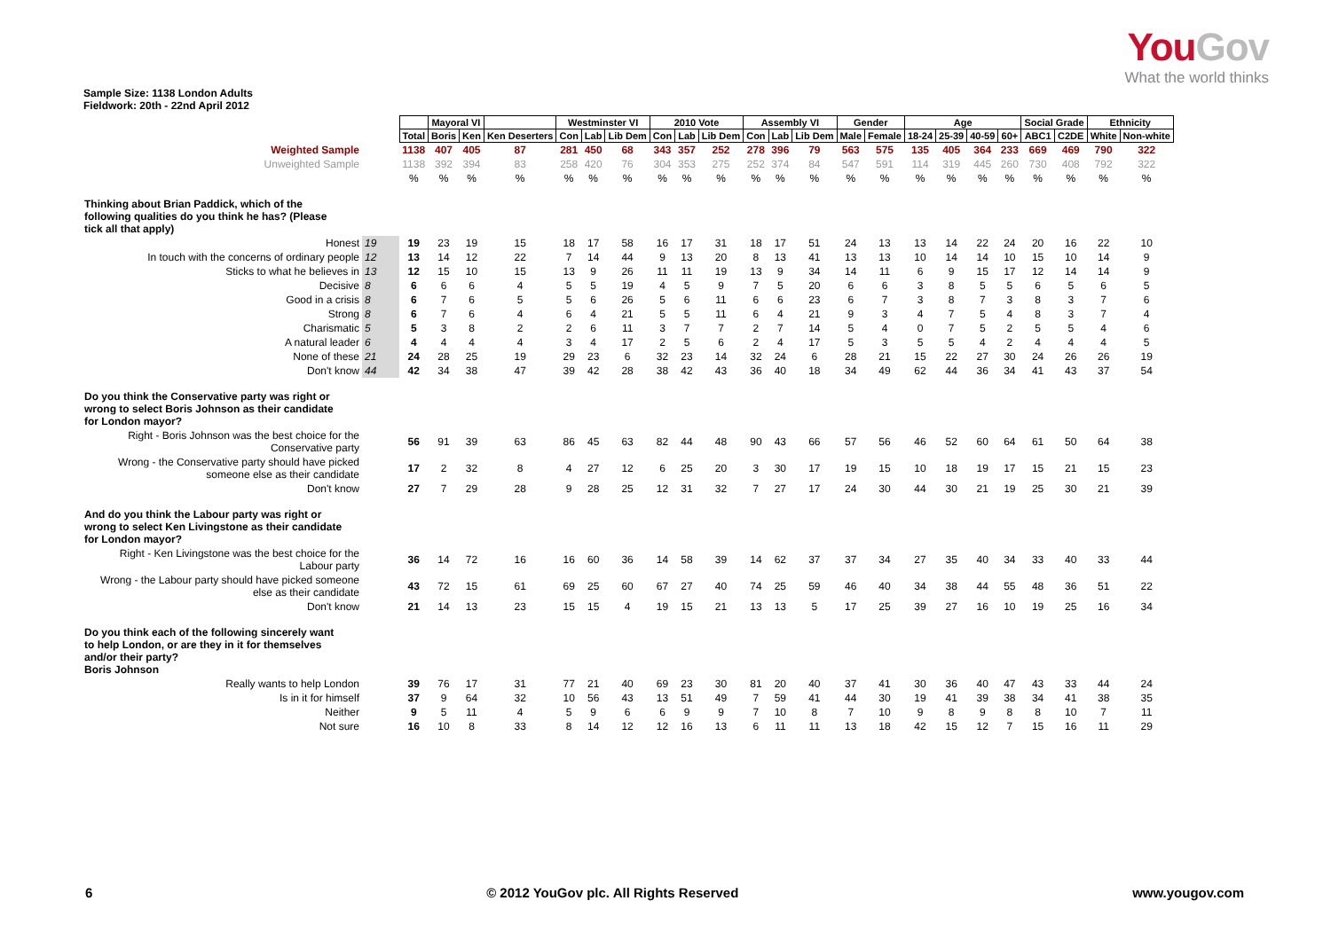YouGov
What the world thinks
Sample Size: 1138 London Adults
Fieldwork: 20th - 22nd April 2012
| | | | Mayoral VI | | | Westminster VI | | | 2010 Vote | | | Assembly VI | | | Gender | | Age | | | | Social Grade | | Ethnicity | |
| | | Total | Boris | Ken | Ken Deserters | Con | Lab | Lib Dem | Con | Lab | Lib Dem | Con | Lab | Lib Dem | Male | Female | 18-24 | 25-39 | 40-59 | 60+ | ABC1 | C2DE | White | Non-white |
| Weighted Sample | | 1138 | 407 | 405 | 87 | 281 | 450 | 68 | 343 | 357 | 252 | 278 | 396 | 79 | 563 | 575 | 135 | 405 | 364 | 233 | 669 | 469 | 790 | 322 |
| Unweighted Sample | | 1138 | 392 | 394 | 83 | 258 | 420 | 76 | 304 | 353 | 275 | 252 | 374 | 84 | 547 | 591 | 114 | 319 | 445 | 260 | 730 | 408 | 792 | 322 |
| | | % | % | % | % | % | % | % | % | % | % | % | % | % | % | % | % | % | % | % | % | % | % | % |
| Thinking about Brian Paddick, which of the following qualities do you think he has? (Please tick all that apply) | | | | | | | | | | | | | | | | | | | | | | | | |
| Honest | 19 | 19 | 23 | 19 | 15 | 18 | 17 | 58 | 16 | 17 | 31 | 18 | 17 | 51 | 24 | 13 | 13 | 14 | 22 | 24 | 20 | 16 | 22 | 10 |
| In touch with the concerns of ordinary people | 12 | 13 | 14 | 12 | 22 | 7 | 14 | 44 | 9 | 13 | 20 | 8 | 13 | 41 | 13 | 13 | 10 | 14 | 14 | 10 | 15 | 10 | 14 | 9 |
| Sticks to what he believes in | 13 | 12 | 15 | 10 | 15 | 13 | 9 | 26 | 11 | 11 | 19 | 13 | 9 | 34 | 14 | 11 | 6 | 9 | 15 | 17 | 12 | 14 | 14 | 9 |
| Decisive | 8 | 6 | 6 | 6 | 4 | 5 | 5 | 19 | 4 | 5 | 9 | 7 | 5 | 20 | 6 | 6 | 3 | 8 | 5 | 5 | 6 | 5 | 6 | 5 |
| Good in a crisis | 8 | 6 | 7 | 6 | 5 | 5 | 6 | 26 | 5 | 6 | 11 | 6 | 6 | 23 | 6 | 7 | 3 | 8 | 7 | 3 | 8 | 3 | 7 | 6 |
| Strong | 8 | 6 | 7 | 6 | 4 | 6 | 4 | 21 | 5 | 5 | 11 | 6 | 4 | 21 | 9 | 3 | 4 | 7 | 5 | 4 | 8 | 3 | 7 | 4 |
| Charismatic | 5 | 5 | 3 | 8 | 2 | 2 | 6 | 11 | 3 | 7 | 7 | 2 | 7 | 14 | 5 | 4 | 0 | 7 | 5 | 2 | 5 | 5 | 4 | 6 |
| A natural leader | 6 | 4 | 4 | 4 | 4 | 3 | 4 | 17 | 2 | 5 | 6 | 2 | 4 | 17 | 5 | 3 | 5 | 5 | 4 | 2 | 4 | 4 | 4 | 5 |
| None of these | 21 | 24 | 28 | 25 | 19 | 29 | 23 | 6 | 32 | 23 | 14 | 32 | 24 | 6 | 28 | 21 | 15 | 22 | 27 | 30 | 24 | 26 | 26 | 19 |
| Don't know | 44 | 42 | 34 | 38 | 47 | 39 | 42 | 28 | 38 | 42 | 43 | 36 | 40 | 18 | 34 | 49 | 62 | 44 | 36 | 34 | 41 | 43 | 37 | 54 |
| Do you think the Conservative party was right or wrong to select Boris Johnson as their candidate for London mayor? | | | | | | | | | | | | | | | | | | | | | | | | |
| Right - Boris Johnson was the best choice for the Conservative party | | 56 | 91 | 39 | 63 | 86 | 45 | 63 | 82 | 44 | 48 | 90 | 43 | 66 | 57 | 56 | 46 | 52 | 60 | 64 | 61 | 50 | 64 | 38 |
| Wrong - the Conservative party should have picked someone else as their candidate | | 17 | 2 | 32 | 8 | 4 | 27 | 12 | 6 | 25 | 20 | 3 | 30 | 17 | 19 | 15 | 10 | 18 | 19 | 17 | 15 | 21 | 15 | 23 |
| Don't know | | 27 | 7 | 29 | 28 | 9 | 28 | 25 | 12 | 31 | 32 | 7 | 27 | 17 | 24 | 30 | 44 | 30 | 21 | 19 | 25 | 30 | 21 | 39 |
| And do you think the Labour party was right or wrong to select Ken Livingstone as their candidate for London mayor? | | | | | | | | | | | | | | | | | | | | | | | | |
| Right - Ken Livingstone was the best choice for the Labour party | | 36 | 14 | 72 | 16 | 16 | 60 | 36 | 14 | 58 | 39 | 14 | 62 | 37 | 37 | 34 | 27 | 35 | 40 | 34 | 33 | 40 | 33 | 44 |
| Wrong - the Labour party should have picked someone else as their candidate | | 43 | 72 | 15 | 61 | 69 | 25 | 60 | 67 | 27 | 40 | 74 | 25 | 59 | 46 | 40 | 34 | 38 | 44 | 55 | 48 | 36 | 51 | 22 |
| Don't know | | 21 | 14 | 13 | 23 | 15 | 15 | 4 | 19 | 15 | 21 | 13 | 13 | 5 | 17 | 25 | 39 | 27 | 16 | 10 | 19 | 25 | 16 | 34 |
| Do you think each of the following sincerely want to help London, or are they in it for themselves and/or their party? Boris Johnson | | | | | | | | | | | | | | | | | | | | | | | | |
| Really wants to help London | | 39 | 76 | 17 | 31 | 77 | 21 | 40 | 69 | 23 | 30 | 81 | 20 | 40 | 37 | 41 | 30 | 36 | 40 | 47 | 43 | 33 | 44 | 24 |
| Is in it for himself | | 37 | 9 | 64 | 32 | 10 | 56 | 43 | 13 | 51 | 49 | 7 | 59 | 41 | 44 | 30 | 19 | 41 | 39 | 38 | 34 | 41 | 38 | 35 |
| Neither | | 9 | 5 | 11 | 4 | 5 | 9 | 6 | 6 | 9 | 9 | 7 | 10 | 8 | 7 | 10 | 9 | 8 | 9 | 8 | 8 | 10 | 7 | 11 |
| Not sure | | 16 | 10 | 8 | 33 | 8 | 14 | 12 | 12 | 16 | 13 | 6 | 11 | 11 | 13 | 18 | 42 | 15 | 12 | 7 | 15 | 16 | 11 | 29 |
6 © 2012 YouGov plc. All Rights Reserved www.yougov.com